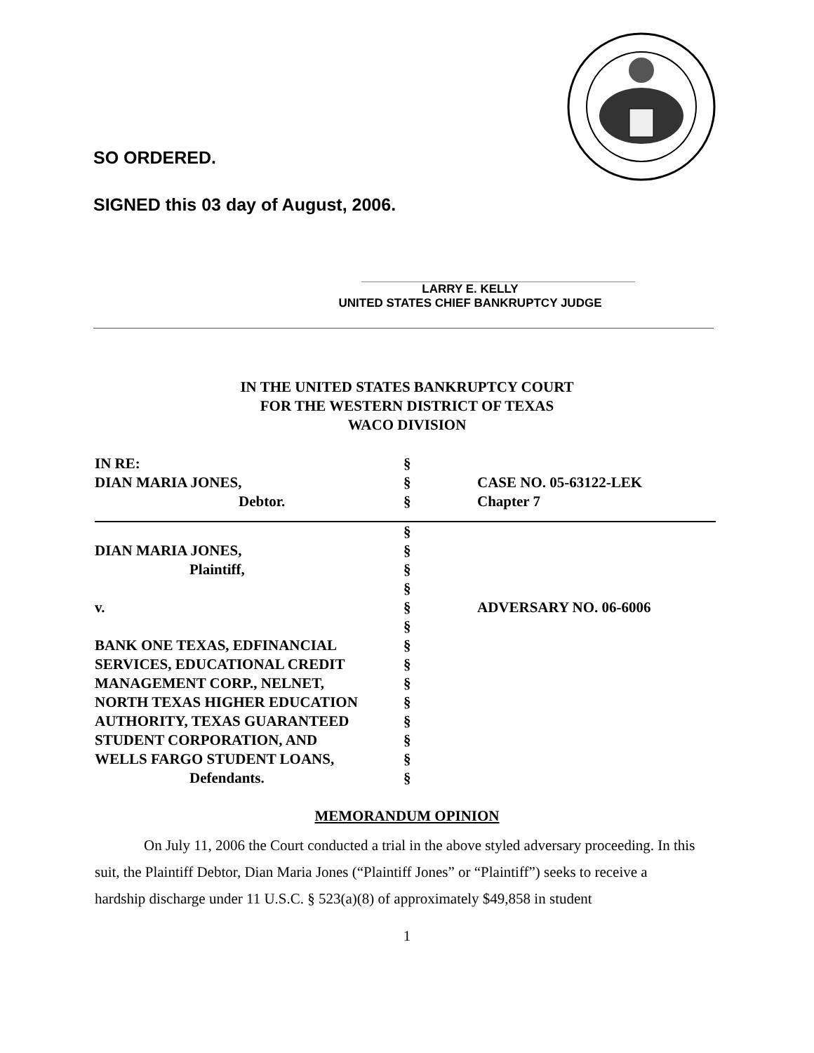SO ORDERED.
SIGNED this 03 day of August, 2006.
LARRY E. KELLY
UNITED STATES CHIEF BANKRUPTCY JUDGE
IN THE UNITED STATES BANKRUPTCY COURT
FOR THE WESTERN DISTRICT OF TEXAS
WACO DIVISION
| IN RE: | § | |
| DIAN MARIA JONES, | § | CASE NO. 05-63122-LEK |
| Debtor. | § | Chapter 7 |
| | § | |
| DIAN MARIA JONES, | § | |
| Plaintiff, | § | |
| | § | |
| v. | § | ADVERSARY NO. 06-6006 |
| | § | |
| BANK ONE TEXAS, EDFINANCIAL | § | |
| SERVICES, EDUCATIONAL CREDIT | § | |
| MANAGEMENT CORP., NELNET, | § | |
| NORTH TEXAS HIGHER EDUCATION | § | |
| AUTHORITY, TEXAS GUARANTEED | § | |
| STUDENT CORPORATION, AND | § | |
| WELLS FARGO STUDENT LOANS, | § | |
| Defendants. | § | |
MEMORANDUM OPINION
On July 11, 2006 the Court conducted a trial in the above styled adversary proceeding. In this suit, the Plaintiff Debtor, Dian Maria Jones (“Plaintiff Jones” or “Plaintiff”) seeks to receive a hardship discharge under 11 U.S.C. § 523(a)(8) of approximately $49,858 in student
1